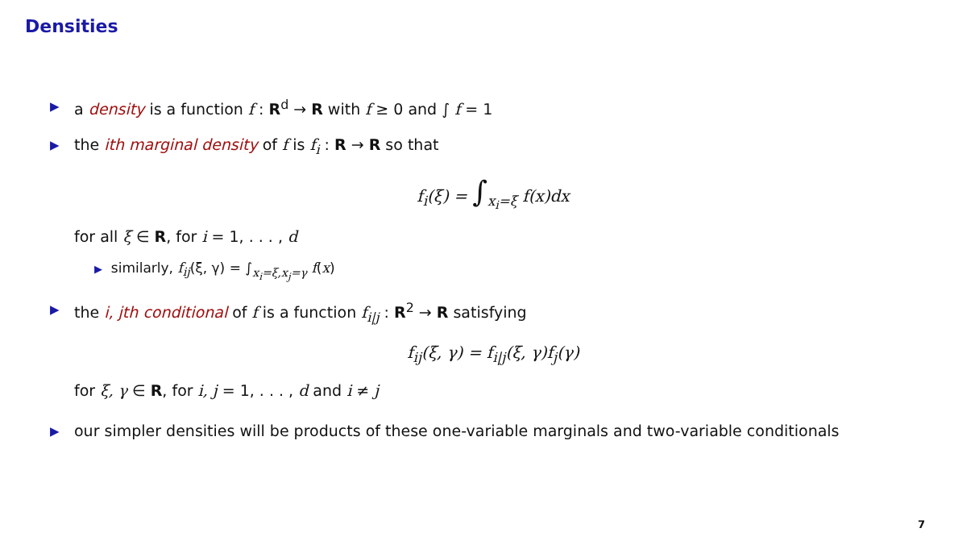Densities
▶ a density is a function f : R<sup>d</sup> → R with f ≥ 0 and ∫ f = 1
▶ the ith marginal density of f is f<sub>i</sub> : R → R so that
f<sub>i</sub>(ξ) = ∫<sub>x<sub>i</sub>=ξ</sub> f(x)dx
for all ξ ∈ R, for i = 1, . . . , d
▶ similarly, f<sub>ij</sub>(ξ, γ) = ∫<sub>x<sub>i</sub>=ξ,x<sub>j</sub>=γ</sub> f(x)
▶ the i, jth conditional of f is a function f<sub>i|j</sub> : R<sup>2</sup> → R satisfying
f<sub>ij</sub>(ξ, γ) = f<sub>i|j</sub>(ξ, γ)f<sub>j</sub>(γ)
for ξ, γ ∈ R, for i, j = 1, . . . , d and i ≠ j
▶ our simpler densities will be products of these one-variable marginals and two-variable conditionals
7